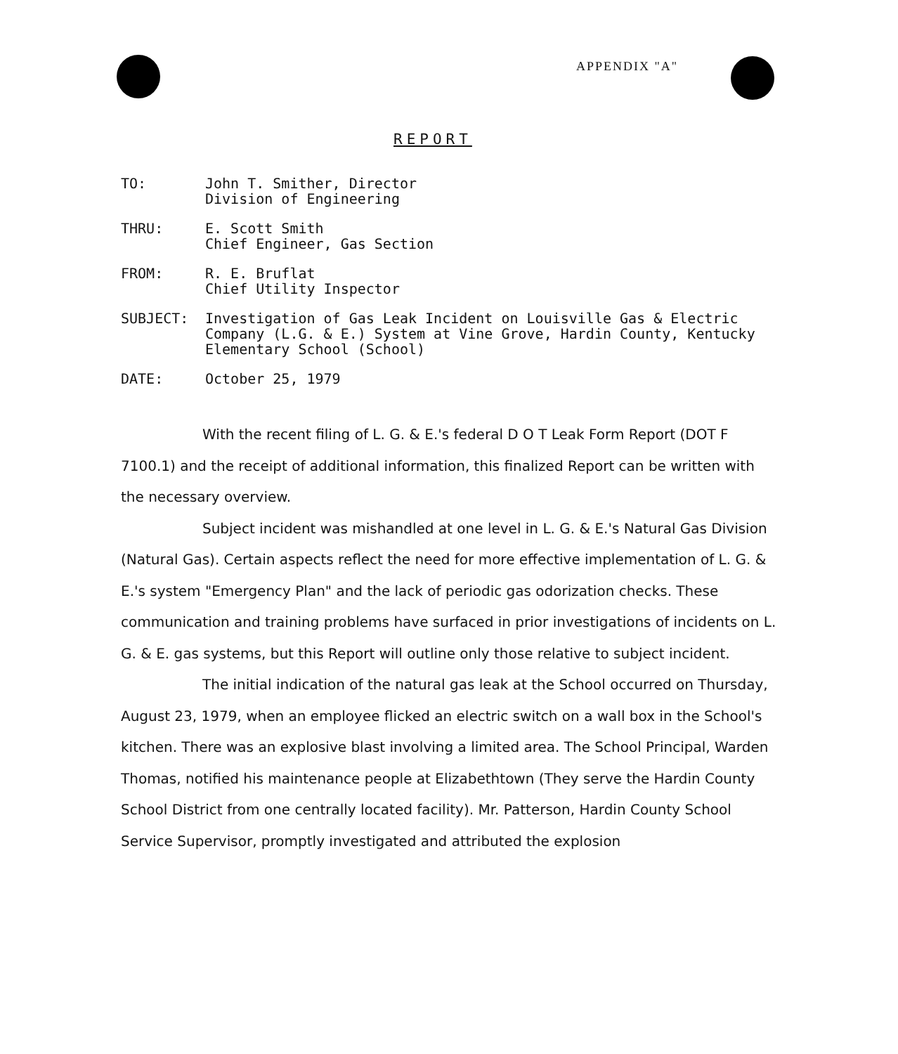APPENDIX "A"
REPORT
TO: John T. Smither, Director
Division of Engineering
THRU: E. Scott Smith
Chief Engineer, Gas Section
FROM: R. E. Bruflat
Chief Utility Inspector
SUBJECT: Investigation of Gas Leak Incident on Louisville Gas & Electric Company (L.G. & E.) System at Vine Grove, Hardin County, Kentucky Elementary School (School)
DATE: October 25, 1979
With the recent filing of L. G. & E.'s federal D O T Leak Form Report (DOT F 7100.1) and the receipt of additional information, this finalized Report can be written with the necessary overview.
Subject incident was mishandled at one level in L. G. & E.'s Natural Gas Division (Natural Gas). Certain aspects reflect the need for more effective implementation of L. G. & E.'s system "Emergency Plan" and the lack of periodic gas odorization checks. These communication and training problems have surfaced in prior investigations of incidents on L. G. & E. gas systems, but this Report will outline only those relative to subject incident.
The initial indication of the natural gas leak at the School occurred on Thursday, August 23, 1979, when an employee flicked an electric switch on a wall box in the School's kitchen. There was an explosive blast involving a limited area. The School Principal, Warden Thomas, notified his maintenance people at Elizabethtown (They serve the Hardin County School District from one centrally located facility). Mr. Patterson, Hardin County School Service Supervisor, promptly investigated and attributed the explosion